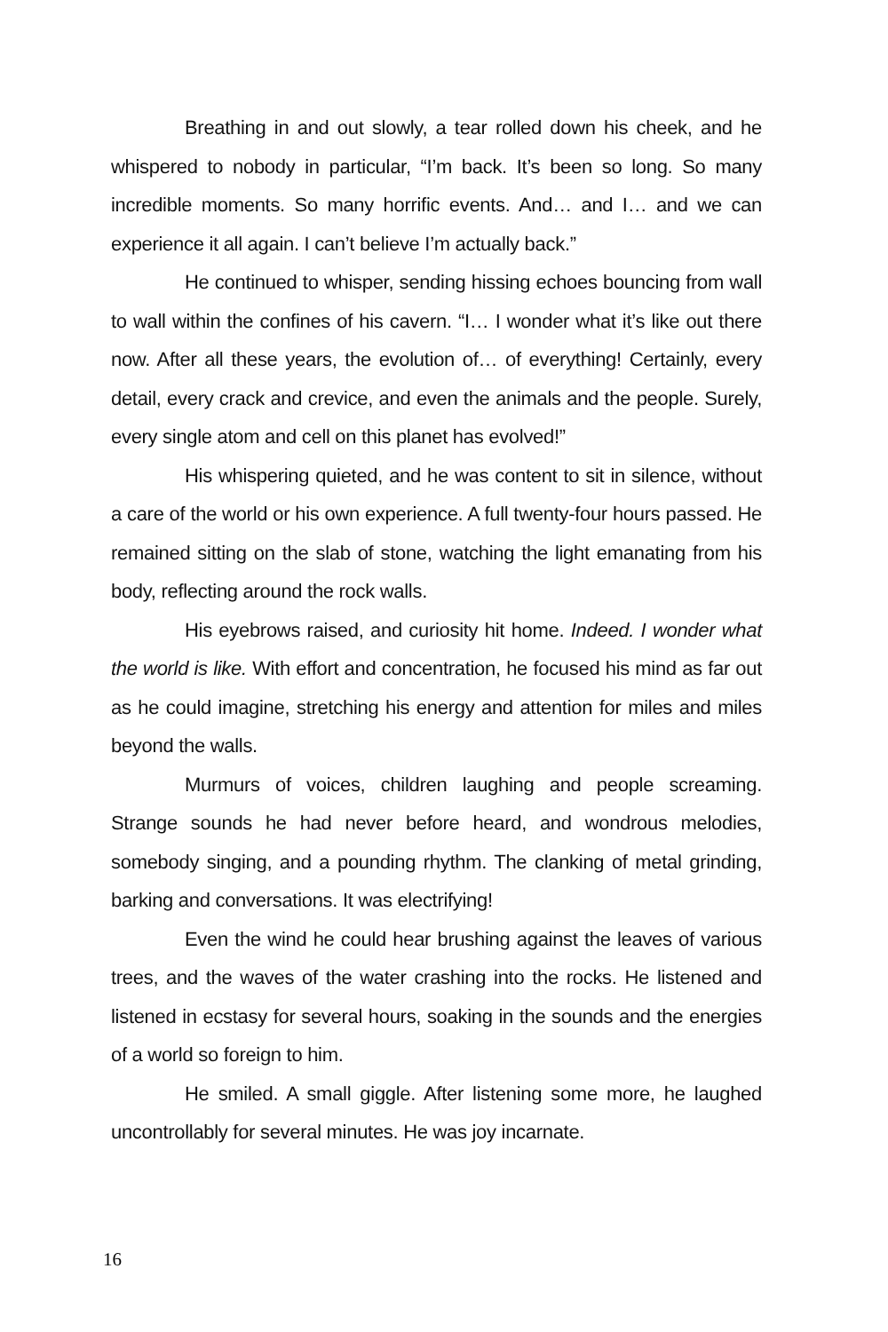Breathing in and out slowly, a tear rolled down his cheek, and he whispered to nobody in particular, “I’m back. It’s been so long. So many incredible moments. So many horrific events. And… and I… and we can experience it all again. I can’t believe I’m actually back.”
He continued to whisper, sending hissing echoes bouncing from wall to wall within the confines of his cavern. “I… I wonder what it’s like out there now. After all these years, the evolution of… of everything! Certainly, every detail, every crack and crevice, and even the animals and the people. Surely, every single atom and cell on this planet has evolved!”
His whispering quieted, and he was content to sit in silence, without a care of the world or his own experience. A full twenty-four hours passed. He remained sitting on the slab of stone, watching the light emanating from his body, reflecting around the rock walls.
His eyebrows raised, and curiosity hit home. Indeed. I wonder what the world is like. With effort and concentration, he focused his mind as far out as he could imagine, stretching his energy and attention for miles and miles beyond the walls.
Murmurs of voices, children laughing and people screaming. Strange sounds he had never before heard, and wondrous melodies, somebody singing, and a pounding rhythm. The clanking of metal grinding, barking and conversations. It was electrifying!
Even the wind he could hear brushing against the leaves of various trees, and the waves of the water crashing into the rocks. He listened and listened in ecstasy for several hours, soaking in the sounds and the energies of a world so foreign to him.
He smiled. A small giggle. After listening some more, he laughed uncontrollably for several minutes. He was joy incarnate.
16